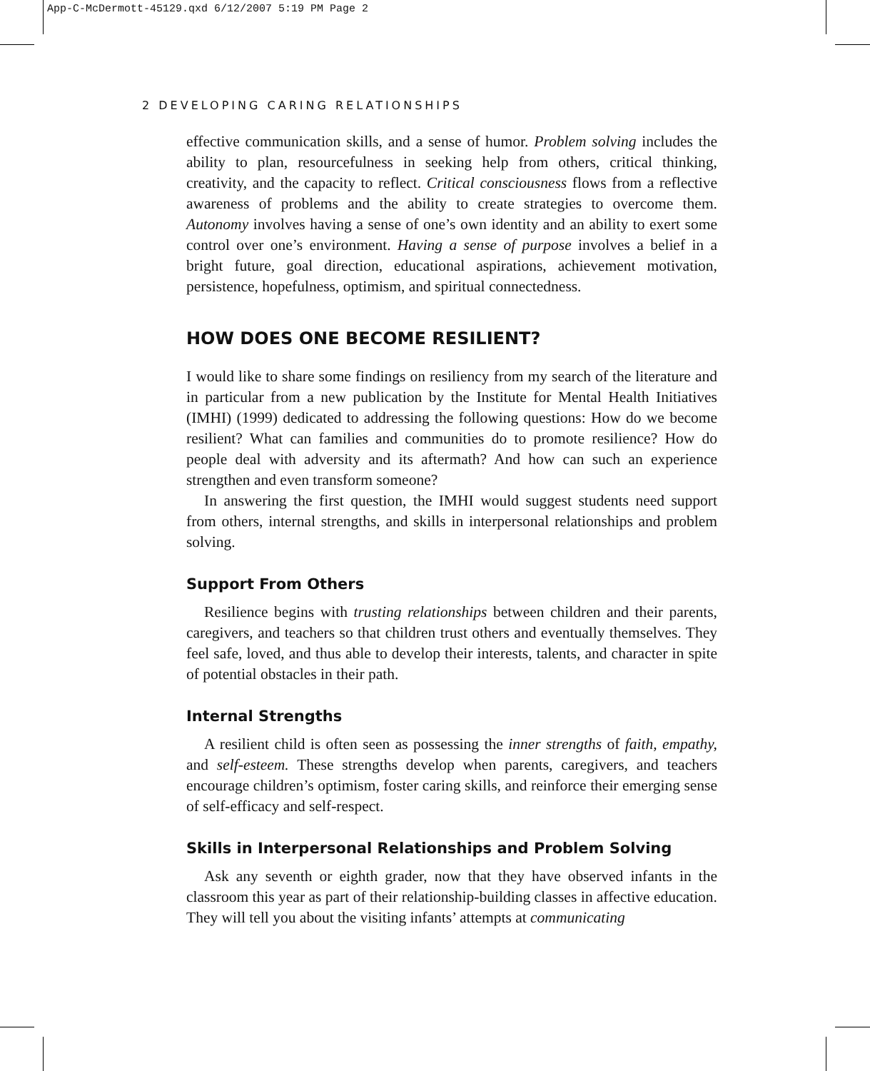App-C-McDermott-45129.qxd 6/12/2007 5:19 PM Page 2
2 DEVELOPING CARING RELATIONSHIPS
effective communication skills, and a sense of humor. Problem solving includes the ability to plan, resourcefulness in seeking help from others, critical thinking, creativity, and the capacity to reflect. Critical consciousness flows from a reflective awareness of problems and the ability to create strategies to overcome them. Autonomy involves having a sense of one’s own identity and an ability to exert some control over one’s environment. Having a sense of purpose involves a belief in a bright future, goal direction, educational aspirations, achievement motivation, persistence, hopefulness, optimism, and spiritual connectedness.
HOW DOES ONE BECOME RESILIENT?
I would like to share some findings on resiliency from my search of the literature and in particular from a new publication by the Institute for Mental Health Initiatives (IMHI) (1999) dedicated to addressing the following questions: How do we become resilient? What can families and communities do to promote resilience? How do people deal with adversity and its aftermath? And how can such an experience strengthen and even transform someone?
In answering the first question, the IMHI would suggest students need support from others, internal strengths, and skills in interpersonal relationships and problem solving.
Support From Others
Resilience begins with trusting relationships between children and their parents, caregivers, and teachers so that children trust others and eventually themselves. They feel safe, loved, and thus able to develop their interests, talents, and character in spite of potential obstacles in their path.
Internal Strengths
A resilient child is often seen as possessing the inner strengths of faith, empathy, and self-esteem. These strengths develop when parents, caregivers, and teachers encourage children’s optimism, foster caring skills, and reinforce their emerging sense of self-efficacy and self-respect.
Skills in Interpersonal Relationships and Problem Solving
Ask any seventh or eighth grader, now that they have observed infants in the classroom this year as part of their relationship-building classes in affective education. They will tell you about the visiting infants’ attempts at communicating